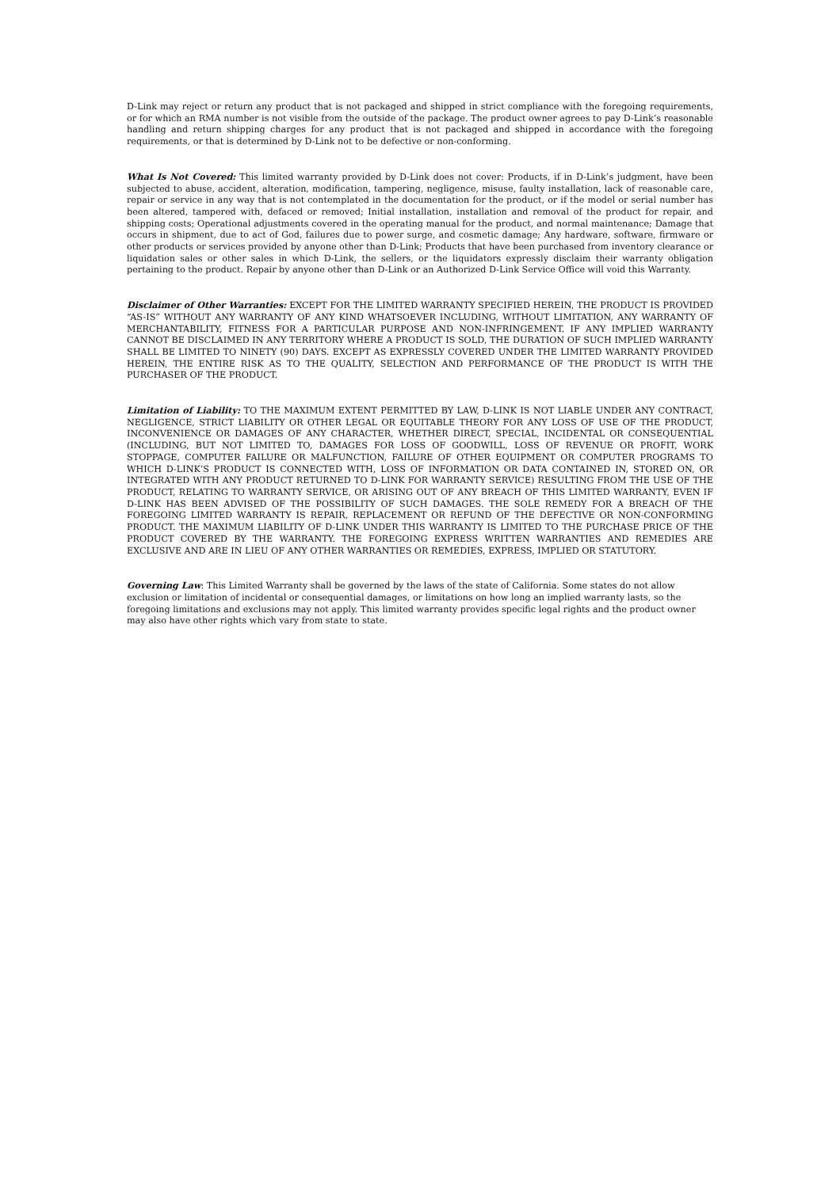D-Link may reject or return any product that is not packaged and shipped in strict compliance with the foregoing requirements, or for which an RMA number is not visible from the outside of the package. The product owner agrees to pay D-Link’s reasonable handling and return shipping charges for any product that is not packaged and shipped in accordance with the foregoing requirements, or that is determined by D-Link not to be defective or non-conforming.
What Is Not Covered: This limited warranty provided by D-Link does not cover: Products, if in D-Link’s judgment, have been subjected to abuse, accident, alteration, modification, tampering, negligence, misuse, faulty installation, lack of reasonable care, repair or service in any way that is not contemplated in the documentation for the product, or if the model or serial number has been altered, tampered with, defaced or removed; Initial installation, installation and removal of the product for repair, and shipping costs; Operational adjustments covered in the operating manual for the product, and normal maintenance; Damage that occurs in shipment, due to act of God, failures due to power surge, and cosmetic damage; Any hardware, software, firmware or other products or services provided by anyone other than D-Link; Products that have been purchased from inventory clearance or liquidation sales or other sales in which D-Link, the sellers, or the liquidators expressly disclaim their warranty obligation pertaining to the product. Repair by anyone other than D-Link or an Authorized D-Link Service Office will void this Warranty.
Disclaimer of Other Warranties: EXCEPT FOR THE LIMITED WARRANTY SPECIFIED HEREIN, THE PRODUCT IS PROVIDED “AS-IS” WITHOUT ANY WARRANTY OF ANY KIND WHATSOEVER INCLUDING, WITHOUT LIMITATION, ANY WARRANTY OF MERCHANTABILITY, FITNESS FOR A PARTICULAR PURPOSE AND NON-INFRINGEMENT. IF ANY IMPLIED WARRANTY CANNOT BE DISCLAIMED IN ANY TERRITORY WHERE A PRODUCT IS SOLD, THE DURATION OF SUCH IMPLIED WARRANTY SHALL BE LIMITED TO NINETY (90) DAYS. EXCEPT AS EXPRESSLY COVERED UNDER THE LIMITED WARRANTY PROVIDED HEREIN, THE ENTIRE RISK AS TO THE QUALITY, SELECTION AND PERFORMANCE OF THE PRODUCT IS WITH THE PURCHASER OF THE PRODUCT.
Limitation of Liability: TO THE MAXIMUM EXTENT PERMITTED BY LAW, D-LINK IS NOT LIABLE UNDER ANY CONTRACT, NEGLIGENCE, STRICT LIABILITY OR OTHER LEGAL OR EQUITABLE THEORY FOR ANY LOSS OF USE OF THE PRODUCT, INCONVENIENCE OR DAMAGES OF ANY CHARACTER, WHETHER DIRECT, SPECIAL, INCIDENTAL OR CONSEQUENTIAL (INCLUDING, BUT NOT LIMITED TO, DAMAGES FOR LOSS OF GOODWILL, LOSS OF REVENUE OR PROFIT, WORK STOPPAGE, COMPUTER FAILURE OR MALFUNCTION, FAILURE OF OTHER EQUIPMENT OR COMPUTER PROGRAMS TO WHICH D-LINK’S PRODUCT IS CONNECTED WITH, LOSS OF INFORMATION OR DATA CONTAINED IN, STORED ON, OR INTEGRATED WITH ANY PRODUCT RETURNED TO D-LINK FOR WARRANTY SERVICE) RESULTING FROM THE USE OF THE PRODUCT, RELATING TO WARRANTY SERVICE, OR ARISING OUT OF ANY BREACH OF THIS LIMITED WARRANTY, EVEN IF D-LINK HAS BEEN ADVISED OF THE POSSIBILITY OF SUCH DAMAGES. THE SOLE REMEDY FOR A BREACH OF THE FOREGOING LIMITED WARRANTY IS REPAIR, REPLACEMENT OR REFUND OF THE DEFECTIVE OR NON-CONFORMING PRODUCT. THE MAXIMUM LIABILITY OF D-LINK UNDER THIS WARRANTY IS LIMITED TO THE PURCHASE PRICE OF THE PRODUCT COVERED BY THE WARRANTY. THE FOREGOING EXPRESS WRITTEN WARRANTIES AND REMEDIES ARE EXCLUSIVE AND ARE IN LIEU OF ANY OTHER WARRANTIES OR REMEDIES, EXPRESS, IMPLIED OR STATUTORY.
Governing Law: This Limited Warranty shall be governed by the laws of the state of California. Some states do not allow exclusion or limitation of incidental or consequential damages, or limitations on how long an implied warranty lasts, so the foregoing limitations and exclusions may not apply. This limited warranty provides specific legal rights and the product owner may also have other rights which vary from state to state.